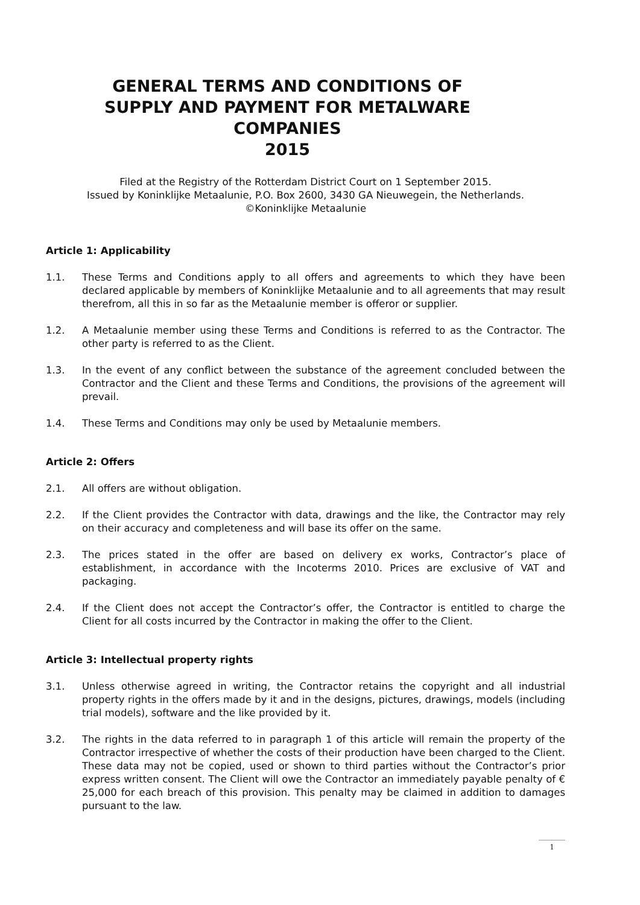GENERAL TERMS AND CONDITIONS OF
SUPPLY AND PAYMENT FOR METALWARE
COMPANIES
2015
Filed at the Registry of the Rotterdam District Court on 1 September 2015.
Issued by Koninklijke Metaalunie, P.O. Box 2600, 3430 GA Nieuwegein, the Netherlands.
©Koninklijke Metaalunie
Article 1: Applicability
1.1. These Terms and Conditions apply to all offers and agreements to which they have been declared applicable by members of Koninklijke Metaalunie and to all agreements that may result therefrom, all this in so far as the Metaalunie member is offeror or supplier.
1.2. A Metaalunie member using these Terms and Conditions is referred to as the Contractor. The other party is referred to as the Client.
1.3. In the event of any conflict between the substance of the agreement concluded between the Contractor and the Client and these Terms and Conditions, the provisions of the agreement will prevail.
1.4. These Terms and Conditions may only be used by Metaalunie members.
Article 2: Offers
2.1. All offers are without obligation.
2.2. If the Client provides the Contractor with data, drawings and the like, the Contractor may rely on their accuracy and completeness and will base its offer on the same.
2.3. The prices stated in the offer are based on delivery ex works, Contractor’s place of establishment, in accordance with the Incoterms 2010. Prices are exclusive of VAT and packaging.
2.4. If the Client does not accept the Contractor’s offer, the Contractor is entitled to charge the Client for all costs incurred by the Contractor in making the offer to the Client.
Article 3: Intellectual property rights
3.1. Unless otherwise agreed in writing, the Contractor retains the copyright and all industrial property rights in the offers made by it and in the designs, pictures, drawings, models (including trial models), software and the like provided by it.
3.2. The rights in the data referred to in paragraph 1 of this article will remain the property of the Contractor irrespective of whether the costs of their production have been charged to the Client. These data may not be copied, used or shown to third parties without the Contractor’s prior express written consent. The Client will owe the Contractor an immediately payable penalty of € 25,000 for each breach of this provision. This penalty may be claimed in addition to damages pursuant to the law.
1